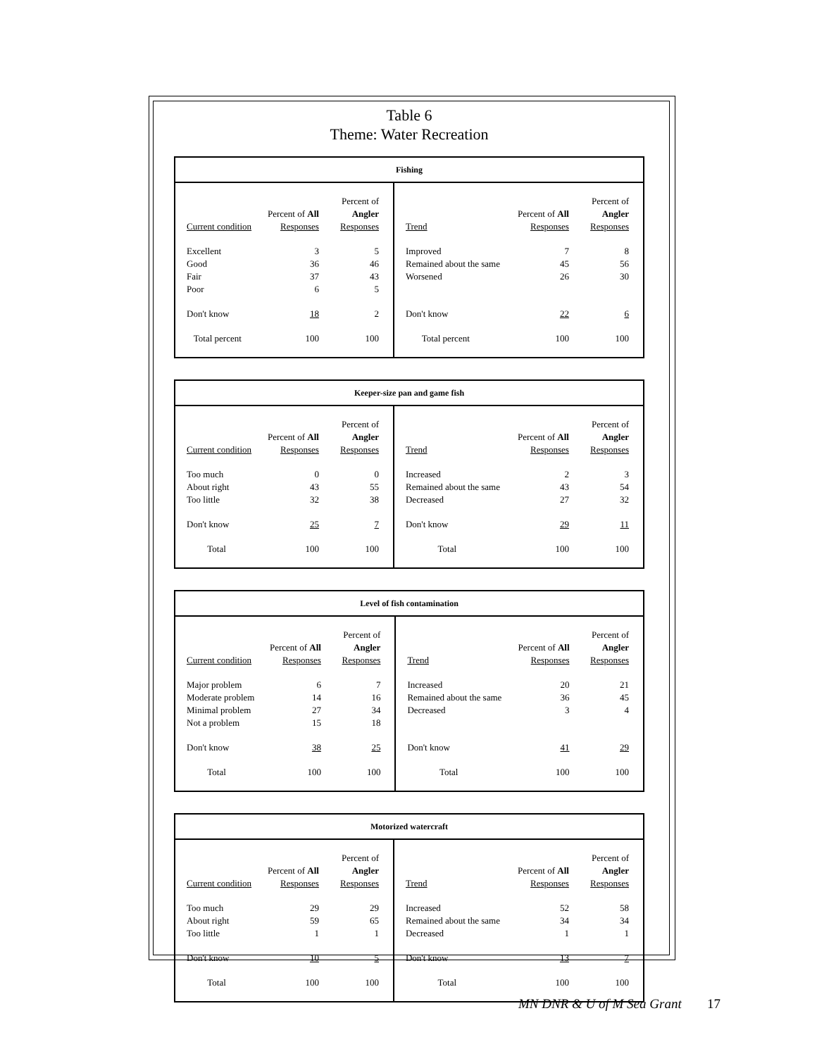Table 6
Theme: Water Recreation
| Fishing | | | | | |
| --- | --- | --- | --- | --- | --- |
| | | Percent of | | | Percent of |
| | Percent of All | Angler | | Percent of All | Angler |
| Current condition | Responses | Responses | Trend | Responses | Responses |
| Excellent | 3 | 5 | Improved | 7 | 8 |
| Good | 36 | 46 | Remained about the same | 45 | 56 |
| Fair | 37 | 43 | Worsened | 26 | 30 |
| Poor | 6 | 5 | | | |
| Don't know | 18 | 2 | Don't know | 22 | 6 |
| Total percent | 100 | 100 | Total percent | 100 | 100 |
| Keeper-size pan and game fish | | | | | |
| --- | --- | --- | --- | --- | --- |
| | | Percent of | | | Percent of |
| | Percent of All | Angler | | Percent of All | Angler |
| Current condition | Responses | Responses | Trend | Responses | Responses |
| Too much | 0 | 0 | Increased | 2 | 3 |
| About right | 43 | 55 | Remained about the same | 43 | 54 |
| Too little | 32 | 38 | Decreased | 27 | 32 |
| Don't know | 25 | 7 | Don't know | 29 | 11 |
| Total | 100 | 100 | Total | 100 | 100 |
| Level of fish contamination | | | | | |
| --- | --- | --- | --- | --- | --- |
| | | Percent of | | | Percent of |
| | Percent of All | Angler | | Percent of All | Angler |
| Current condition | Responses | Responses | Trend | Responses | Responses |
| Major problem | 6 | 7 | Increased | 20 | 21 |
| Moderate problem | 14 | 16 | Remained about the same | 36 | 45 |
| Minimal problem | 27 | 34 | Decreased | 3 | 4 |
| Not a problem | 15 | 18 | | | |
| Don't know | 38 | 25 | Don't know | 41 | 29 |
| Total | 100 | 100 | Total | 100 | 100 |
| Motorized watercraft | | | | | |
| --- | --- | --- | --- | --- | --- |
| | | Percent of | | | Percent of |
| | Percent of All | Angler | | Percent of All | Angler |
| Current condition | Responses | Responses | Trend | Responses | Responses |
| Too much | 29 | 29 | Increased | 52 | 58 |
| About right | 59 | 65 | Remained about the same | 34 | 34 |
| Too little | 1 | 1 | Decreased | 1 | 1 |
| Don't know | 10 | 5 | Don't know | 13 | 7 |
| Total | 100 | 100 | Total | 100 | 100 |
MN DNR & U of M Sea Grant 17